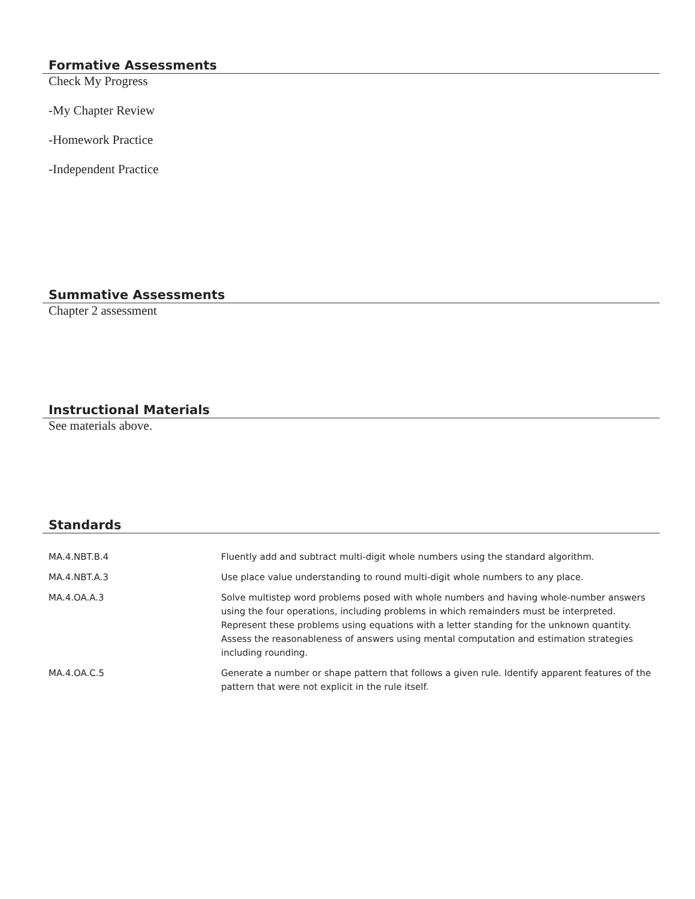Formative Assessments
Check My Progress
-My Chapter Review
-Homework Practice
-Independent Practice
Summative Assessments
Chapter 2 assessment
Instructional Materials
See materials above.
Standards
| MA.4.NBT.B.4 | Fluently add and subtract multi-digit whole numbers using the standard algorithm. |
| MA.4.NBT.A.3 | Use place value understanding to round multi-digit whole numbers to any place. |
| MA.4.OA.A.3 | Solve multistep word problems posed with whole numbers and having whole-number answers using the four operations, including problems in which remainders must be interpreted. Represent these problems using equations with a letter standing for the unknown quantity. Assess the reasonableness of answers using mental computation and estimation strategies including rounding. |
| MA.4.OA.C.5 | Generate a number or shape pattern that follows a given rule. Identify apparent features of the pattern that were not explicit in the rule itself. |